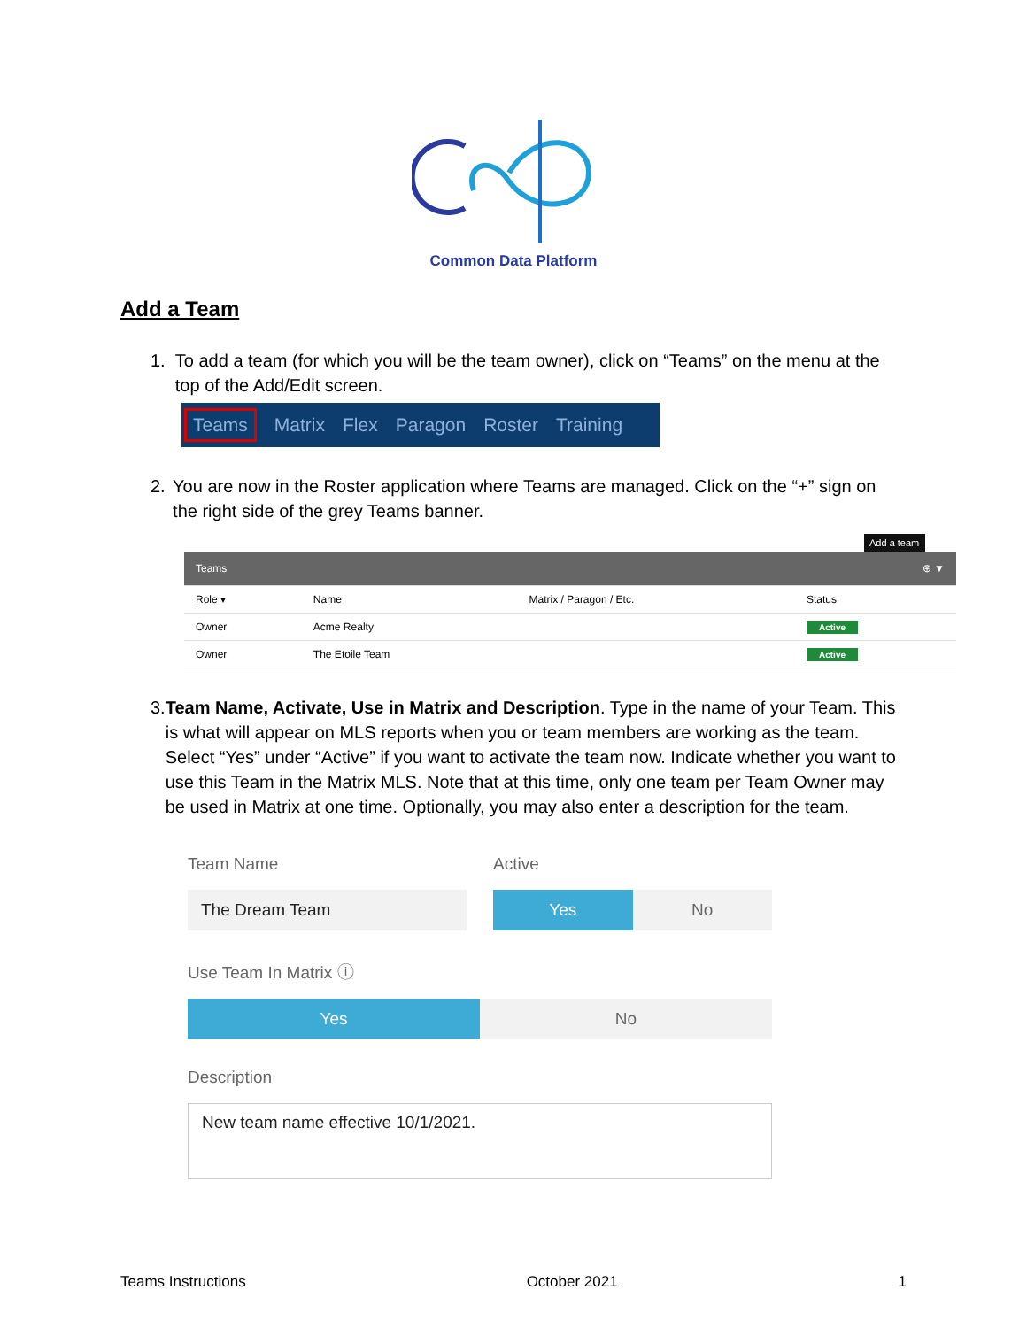Common Data Platform
Add a Team
1. To add a team (for which you will be the team owner), click on “Teams” on the menu at the top of the Add/Edit screen.
Teams Matrix Flex Paragon Roster Training
2. You are now in the Roster application where Teams are managed. Click on the “+” sign on the right side of the grey Teams banner.
Add a team
| Teams | | | ⊕ ▼ |
| Role ▾ | Name | Matrix / Paragon / Etc. | Status |
| Owner | Acme Realty | | Active |
| Owner | The Etoile Team | | Active |
3. Team Name, Activate, Use in Matrix and Description. Type in the name of your Team. This is what will appear on MLS reports when you or team members are working as the team. Select “Yes” under “Active” if you want to activate the team now. Indicate whether you want to use this Team in the Matrix MLS. Note that at this time, only one team per Team Owner may be used in Matrix at one time. Optionally, you may also enter a description for the team.
Team Name
The Dream Team
Active
Yes No
Use Team In Matrix ⓘ
Yes No
Description
New team name effective 10/1/2021.
Teams Instructions October 2021 1